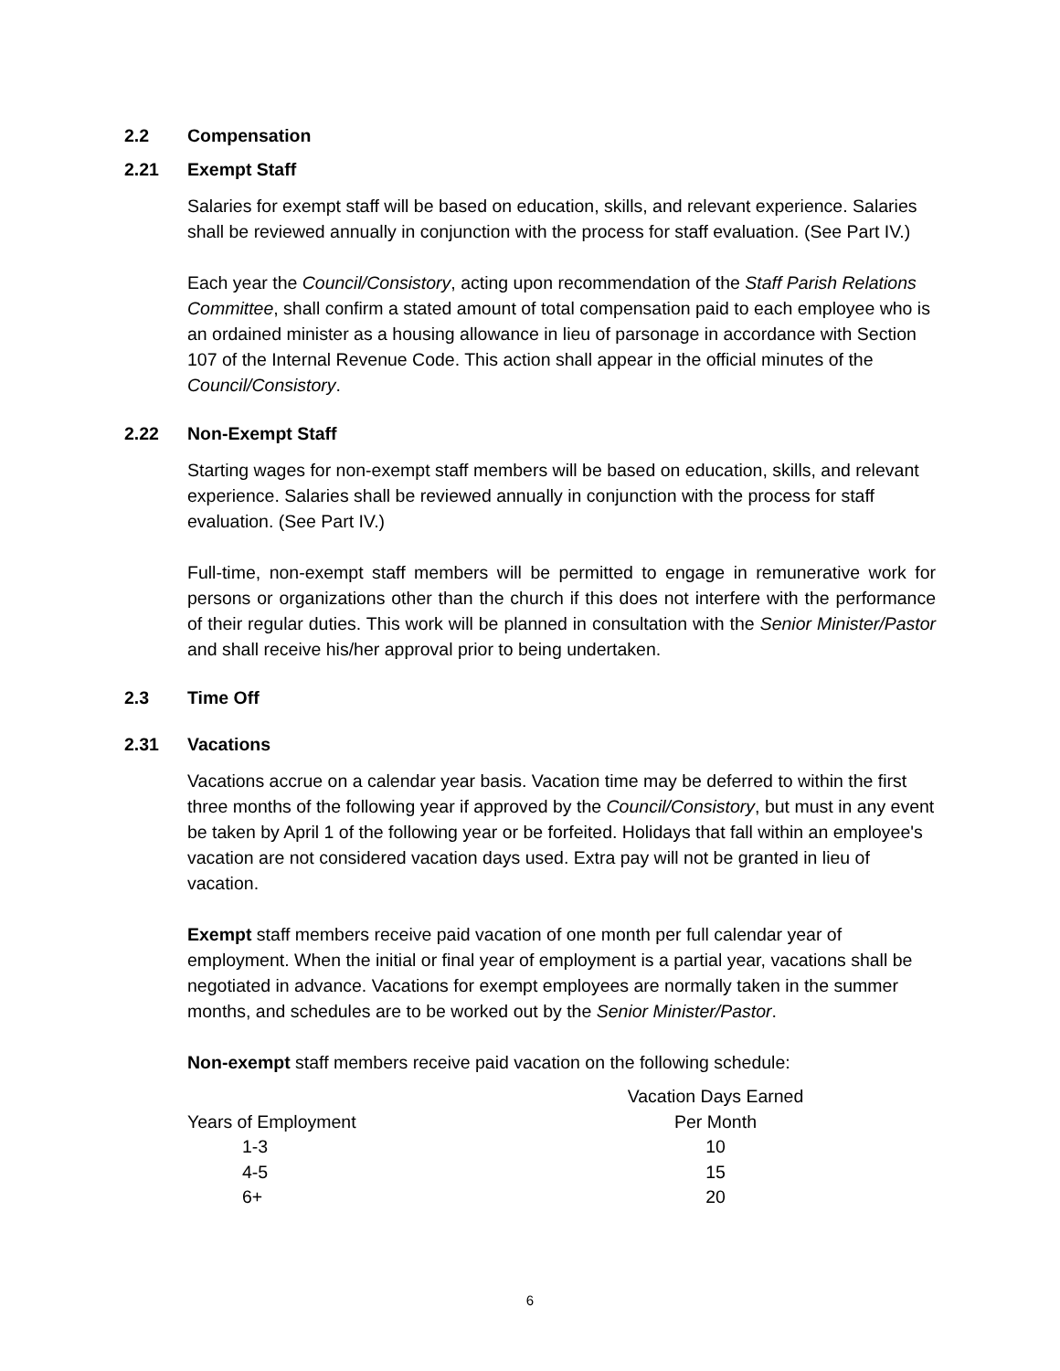2.2 Compensation
2.21 Exempt Staff
Salaries for exempt staff will be based on education, skills, and relevant experience. Salaries shall be reviewed annually in conjunction with the process for staff evaluation. (See Part IV.)
Each year the Council/Consistory, acting upon recommendation of the Staff Parish Relations Committee, shall confirm a stated amount of total compensation paid to each employee who is an ordained minister as a housing allowance in lieu of parsonage in accordance with Section 107 of the Internal Revenue Code. This action shall appear in the official minutes of the Council/Consistory.
2.22 Non-Exempt Staff
Starting wages for non-exempt staff members will be based on education, skills, and relevant experience. Salaries shall be reviewed annually in conjunction with the process for staff evaluation. (See Part IV.)
Full-time, non-exempt staff members will be permitted to engage in remunerative work for persons or organizations other than the church if this does not interfere with the performance of their regular duties. This work will be planned in consultation with the Senior Minister/Pastor and shall receive his/her approval prior to being undertaken.
2.3 Time Off
2.31 Vacations
Vacations accrue on a calendar year basis. Vacation time may be deferred to within the first three months of the following year if approved by the Council/Consistory, but must in any event be taken by April 1 of the following year or be forfeited. Holidays that fall within an employee's vacation are not considered vacation days used. Extra pay will not be granted in lieu of vacation.
Exempt staff members receive paid vacation of one month per full calendar year of employment. When the initial or final year of employment is a partial year, vacations shall be negotiated in advance. Vacations for exempt employees are normally taken in the summer months, and schedules are to be worked out by the Senior Minister/Pastor.
Non-exempt staff members receive paid vacation on the following schedule:
| | Vacation Days Earned |
| --- | --- |
| Years of Employment | Per Month |
| 1-3 | 10 |
| 4-5 | 15 |
| 6+ | 20 |
6